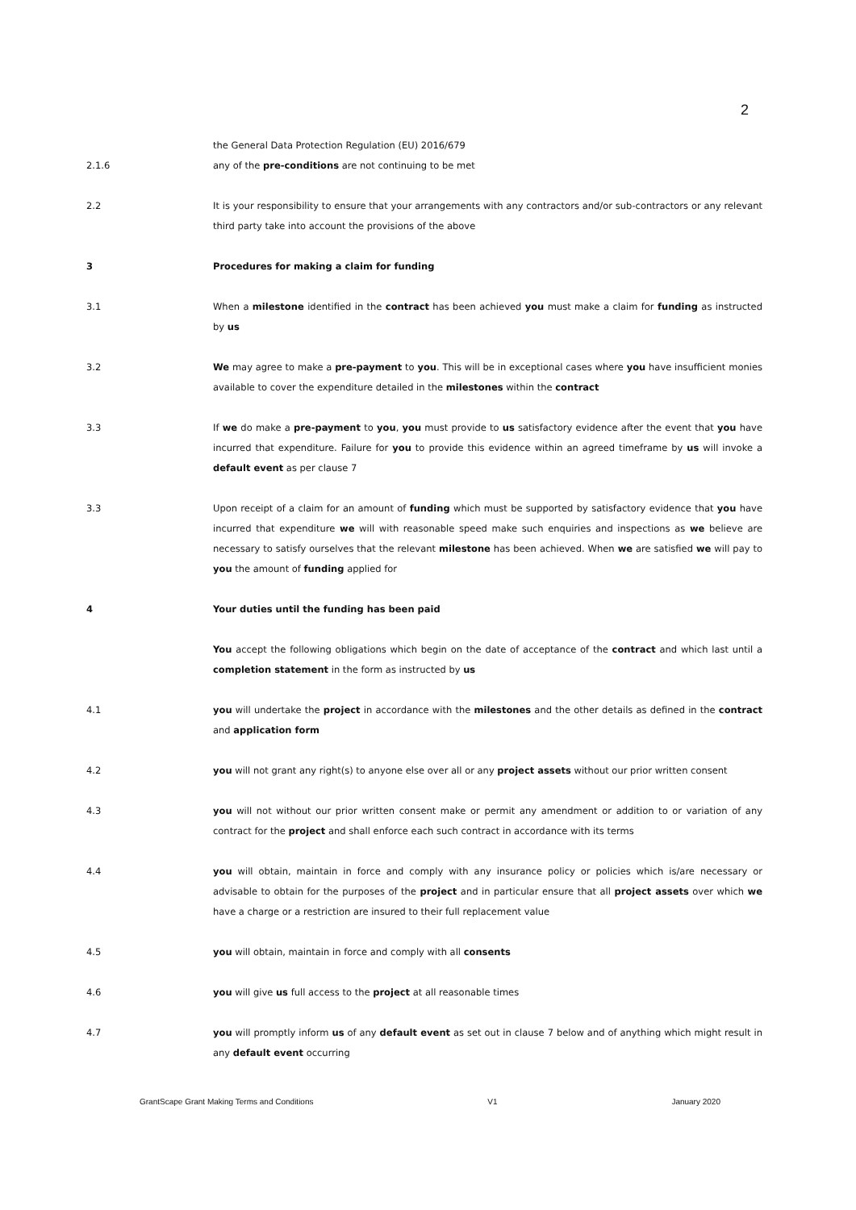2
the General Data Protection Regulation (EU) 2016/679
2.1.6 any of the pre-conditions are not continuing to be met
2.2 It is your responsibility to ensure that your arrangements with any contractors and/or sub-contractors or any relevant third party take into account the provisions of the above
3 Procedures for making a claim for funding
3.1 When a milestone identified in the contract has been achieved you must make a claim for funding as instructed by us
3.2 We may agree to make a pre-payment to you. This will be in exceptional cases where you have insufficient monies available to cover the expenditure detailed in the milestones within the contract
3.3 If we do make a pre-payment to you, you must provide to us satisfactory evidence after the event that you have incurred that expenditure. Failure for you to provide this evidence within an agreed timeframe by us will invoke a default event as per clause 7
3.3 Upon receipt of a claim for an amount of funding which must be supported by satisfactory evidence that you have incurred that expenditure we will with reasonable speed make such enquiries and inspections as we believe are necessary to satisfy ourselves that the relevant milestone has been achieved. When we are satisfied we will pay to you the amount of funding applied for
4 Your duties until the funding has been paid
You accept the following obligations which begin on the date of acceptance of the contract and which last until a completion statement in the form as instructed by us
4.1 you will undertake the project in accordance with the milestones and the other details as defined in the contract and application form
4.2 you will not grant any right(s) to anyone else over all or any project assets without our prior written consent
4.3 you will not without our prior written consent make or permit any amendment or addition to or variation of any contract for the project and shall enforce each such contract in accordance with its terms
4.4 you will obtain, maintain in force and comply with any insurance policy or policies which is/are necessary or advisable to obtain for the purposes of the project and in particular ensure that all project assets over which we have a charge or a restriction are insured to their full replacement value
4.5 you will obtain, maintain in force and comply with all consents
4.6 you will give us full access to the project at all reasonable times
4.7 you will promptly inform us of any default event as set out in clause 7 below and of anything which might result in any default event occurring
GrantScape Grant Making Terms and Conditions V1 January 2020